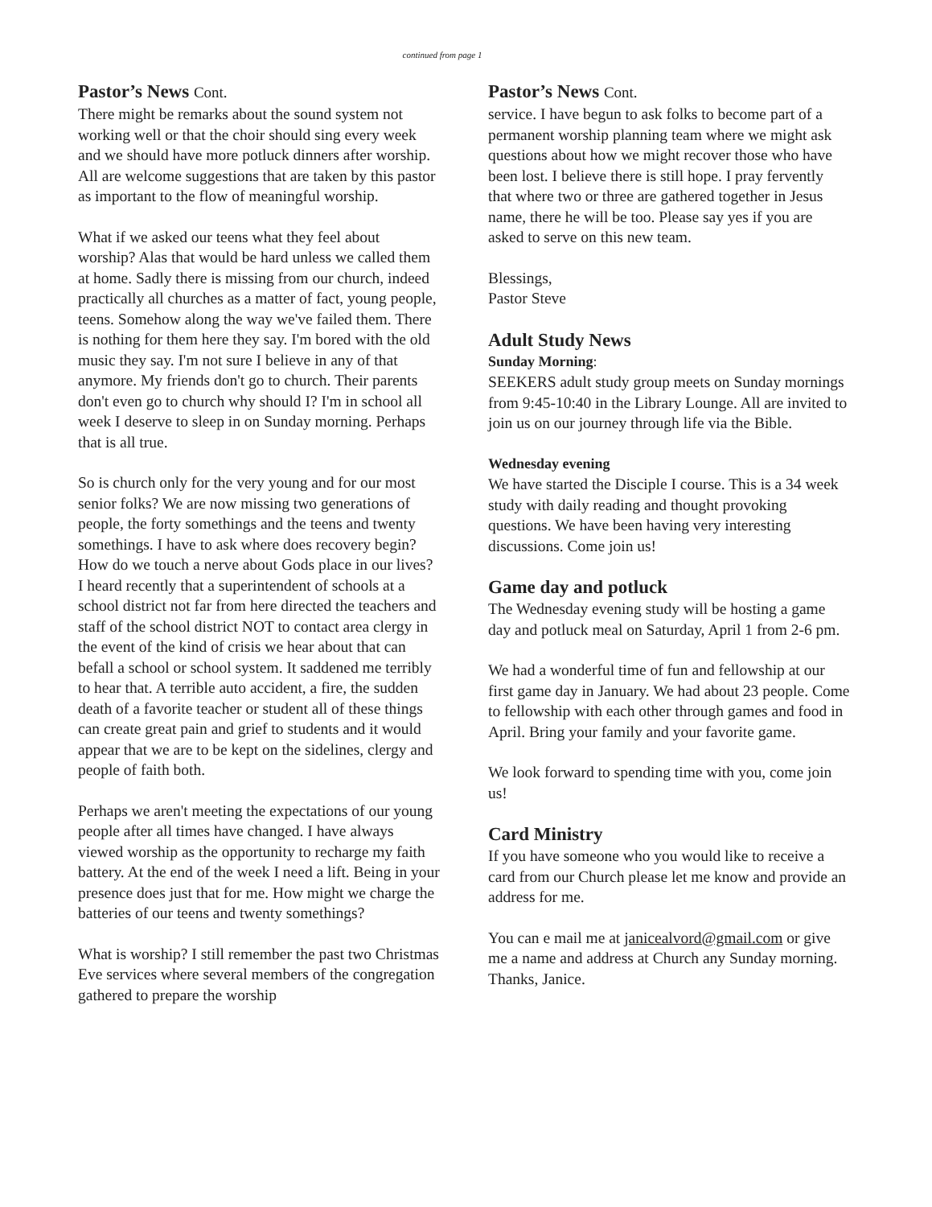continued from page 1
Pastor’s News Cont.
There might be remarks about the sound system not working well or that the choir should sing every week and we should have more potluck dinners after worship. All are welcome suggestions that are taken by this pastor as important to the flow of meaningful worship.
What if we asked our teens what they feel about worship? Alas that would be hard unless we called them at home. Sadly there is missing from our church, indeed practically all churches as a matter of fact, young people, teens. Somehow along the way we've failed them. There is nothing for them here they say. I'm bored with the old music they say. I'm not sure I believe in any of that anymore. My friends don't go to church. Their parents don't even go to church why should I? I'm in school all week I deserve to sleep in on Sunday morning. Perhaps that is all true.
So is church only for the very young and for our most senior folks? We are now missing two generations of people, the forty somethings and the teens and twenty somethings. I have to ask where does recovery begin? How do we touch a nerve about Gods place in our lives? I heard recently that a superintendent of schools at a school district not far from here directed the teachers and staff of the school district NOT to contact area clergy in the event of the kind of crisis we hear about that can befall a school or school system. It saddened me terribly to hear that. A terrible auto accident, a fire, the sudden death of a favorite teacher or student all of these things can create great pain and grief to students and it would appear that we are to be kept on the sidelines, clergy and people of faith both.
Perhaps we aren't meeting the expectations of our young people after all times have changed. I have always viewed worship as the opportunity to recharge my faith battery. At the end of the week I need a lift. Being in your presence does just that for me. How might we charge the batteries of our teens and twenty somethings?
What is worship? I still remember the past two Christmas Eve services where several members of the congregation gathered to prepare the worship
Pastor’s News Cont.
service. I have begun to ask folks to become part of a permanent worship planning team where we might ask questions about how we might recover those who have been lost. I believe there is still hope. I pray fervently that where two or three are gathered together in Jesus name, there he will be too. Please say yes if you are asked to serve on this new team.
Blessings,
Pastor Steve
Adult Study News
Sunday Morning:
SEEKERS adult study group meets on Sunday mornings from 9:45-10:40 in the Library Lounge. All are invited to join us on our journey through life via the Bible.
Wednesday evening
We have started the Disciple I course. This is a 34 week study with daily reading and thought provoking questions. We have been having very interesting discussions. Come join us!
Game day and potluck
The Wednesday evening study will be hosting a game day and potluck meal on Saturday, April 1 from 2-6 pm.
We had a wonderful time of fun and fellowship at our first game day in January. We had about 23 people. Come to fellowship with each other through games and food in April. Bring your family and your favorite game.
We look forward to spending time with you, come join us!
Card Ministry
If you have someone who you would like to receive a card from our Church please let me know and provide an address for me.
You can e mail me at janicealvord@gmail.com or give me a name and address at Church any Sunday morning. Thanks, Janice.